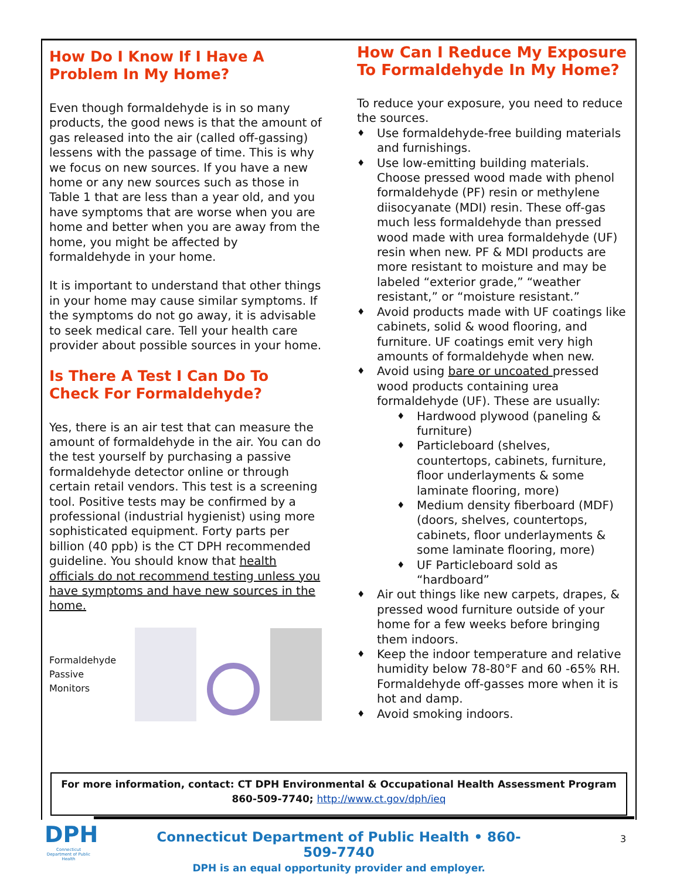How Do I Know If I Have A Problem In My Home?
Even though formaldehyde is in so many products, the good news is that the amount of gas released into the air (called off-gassing) lessens with the passage of time. This is why we focus on new sources. If you have a new home or any new sources such as those in Table 1 that are less than a year old, and you have symptoms that are worse when you are home and better when you are away from the home, you might be affected by formaldehyde in your home.
It is important to understand that other things in your home may cause similar symptoms. If the symptoms do not go away, it is advisable to seek medical care. Tell your health care provider about possible sources in your home.
Is There A Test I Can Do To Check For Formaldehyde?
Yes, there is an air test that can measure the amount of formaldehyde in the air. You can do the test yourself by purchasing a passive formaldehyde detector online or through certain retail vendors. This test is a screening tool. Positive tests may be confirmed by a professional (industrial hygienist) using more sophisticated equipment. Forty parts per billion (40 ppb) is the CT DPH recommended guideline. You should know that health officials do not recommend testing unless you have symptoms and have new sources in the home.
Formaldehyde
Passive Monitors
How Can I Reduce My Exposure To Formaldehyde In My Home?
To reduce your exposure, you need to reduce the sources.
♦ Use formaldehyde-free building materials and furnishings.
♦ Use low-emitting building materials. Choose pressed wood made with phenol formaldehyde (PF) resin or methylene diisocyanate (MDI) resin. These off-gas much less formaldehyde than pressed wood made with urea formaldehyde (UF) resin when new. PF & MDI products are more resistant to moisture and may be labeled “exterior grade,” “weather resistant,” or “moisture resistant.”
♦ Avoid products made with UF coatings like cabinets, solid & wood flooring, and furniture. UF coatings emit very high amounts of formaldehyde when new.
♦ Avoid using bare or uncoated pressed wood products containing urea formaldehyde (UF). These are usually:
♦ Hardwood plywood (paneling & furniture)
♦ Particleboard (shelves, countertops, cabinets, furniture, floor underlayments & some laminate flooring, more)
♦ Medium density fiberboard (MDF) (doors, shelves, countertops, cabinets, floor underlayments & some laminate flooring, more)
♦ UF Particleboard sold as “hardboard”
♦ Air out things like new carpets, drapes, & pressed wood furniture outside of your home for a few weeks before bringing them indoors.
♦ Keep the indoor temperature and relative humidity below 78-80°F and 60 -65% RH. Formaldehyde off-gasses more when it is hot and damp.
♦ Avoid smoking indoors.
For more information, contact: CT DPH Environmental & Occupational Health Assessment Program
860-509-7740; http://www.ct.gov/dph/ieq
DPH
Connecticut Department of Public Health
Connecticut Department of Public Health • 860-509-7740
DPH is an equal opportunity provider and employer.
3